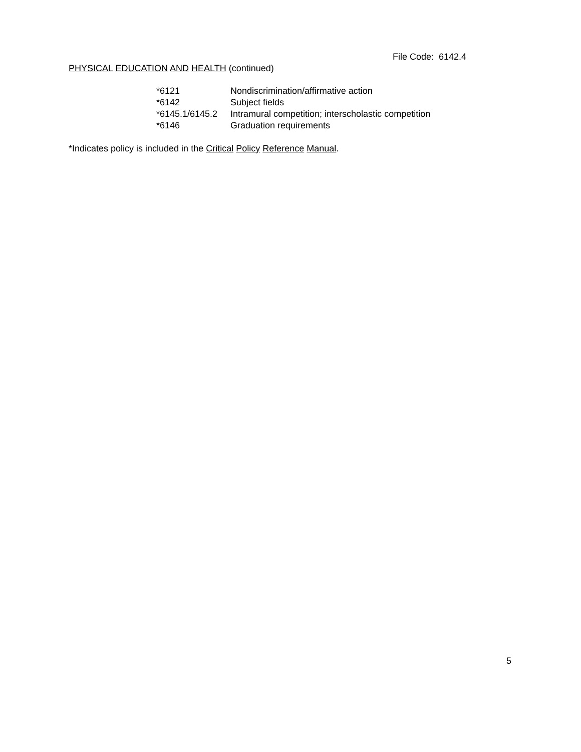File Code: 6142.4
PHYSICAL EDUCATION AND HEALTH (continued)
| *6121 | Nondiscrimination/affirmative action |
| *6142 | Subject fields |
| *6145.1/6145.2 | Intramural competition; interscholastic competition |
| *6146 | Graduation requirements |
*Indicates policy is included in the Critical Policy Reference Manual.
5